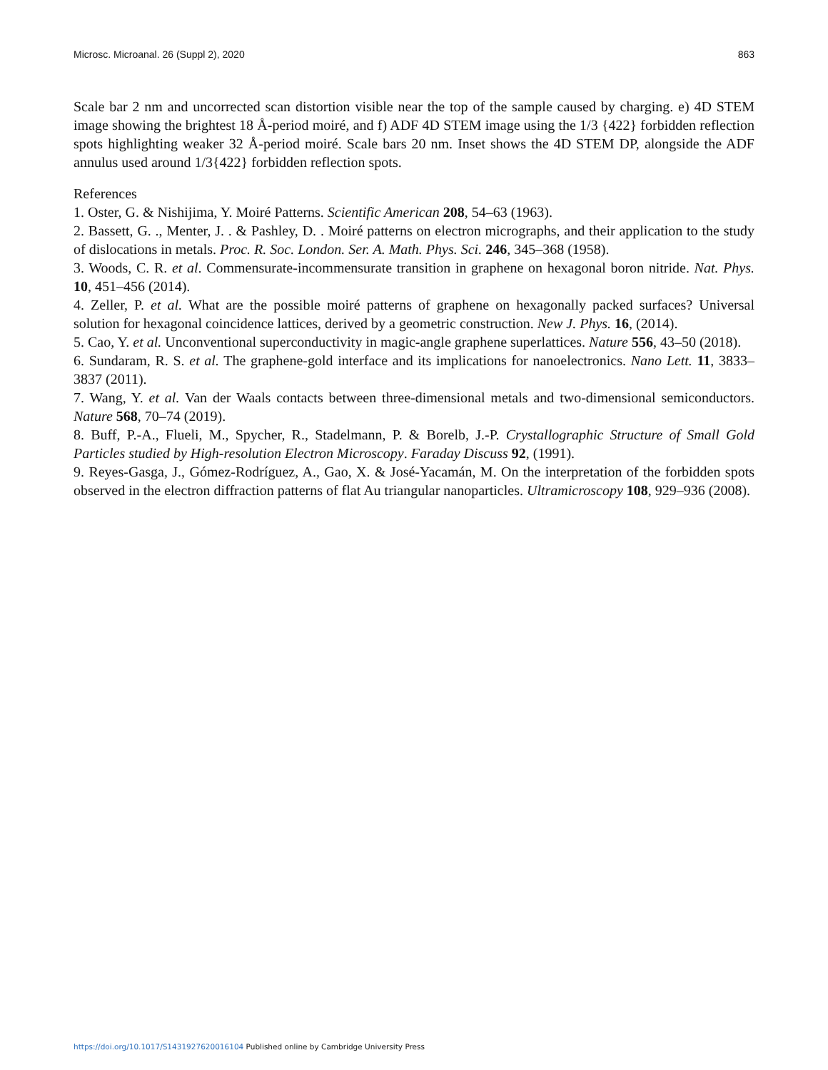Microsc. Microanal. 26 (Suppl 2), 2020 863
Scale bar 2 nm and uncorrected scan distortion visible near the top of the sample caused by charging. e) 4D STEM image showing the brightest 18 Å-period moiré, and f) ADF 4D STEM image using the 1/3 {422} forbidden reflection spots highlighting weaker 32 Å-period moiré. Scale bars 20 nm. Inset shows the 4D STEM DP, alongside the ADF annulus used around 1/3{422} forbidden reflection spots.
References
1. Oster, G. & Nishijima, Y. Moiré Patterns. Scientific American 208, 54–63 (1963).
2. Bassett, G. ., Menter, J. . & Pashley, D. . Moiré patterns on electron micrographs, and their application to the study of dislocations in metals. Proc. R. Soc. London. Ser. A. Math. Phys. Sci. 246, 345–368 (1958).
3. Woods, C. R. et al. Commensurate-incommensurate transition in graphene on hexagonal boron nitride. Nat. Phys. 10, 451–456 (2014).
4. Zeller, P. et al. What are the possible moiré patterns of graphene on hexagonally packed surfaces? Universal solution for hexagonal coincidence lattices, derived by a geometric construction. New J. Phys. 16, (2014).
5. Cao, Y. et al. Unconventional superconductivity in magic-angle graphene superlattices. Nature 556, 43–50 (2018).
6. Sundaram, R. S. et al. The graphene-gold interface and its implications for nanoelectronics. Nano Lett. 11, 3833–3837 (2011).
7. Wang, Y. et al. Van der Waals contacts between three-dimensional metals and two-dimensional semiconductors. Nature 568, 70–74 (2019).
8. Buff, P.-A., Flueli, M., Spycher, R., Stadelmann, P. & Borelb, J.-P. Crystallographic Structure of Small Gold Particles studied by High-resolution Electron Microscopy. Faraday Discuss 92, (1991).
9. Reyes-Gasga, J., Gómez-Rodríguez, A., Gao, X. & José-Yacamán, M. On the interpretation of the forbidden spots observed in the electron diffraction patterns of flat Au triangular nanoparticles. Ultramicroscopy 108, 929–936 (2008).
https://doi.org/10.1017/S1431927620016104 Published online by Cambridge University Press